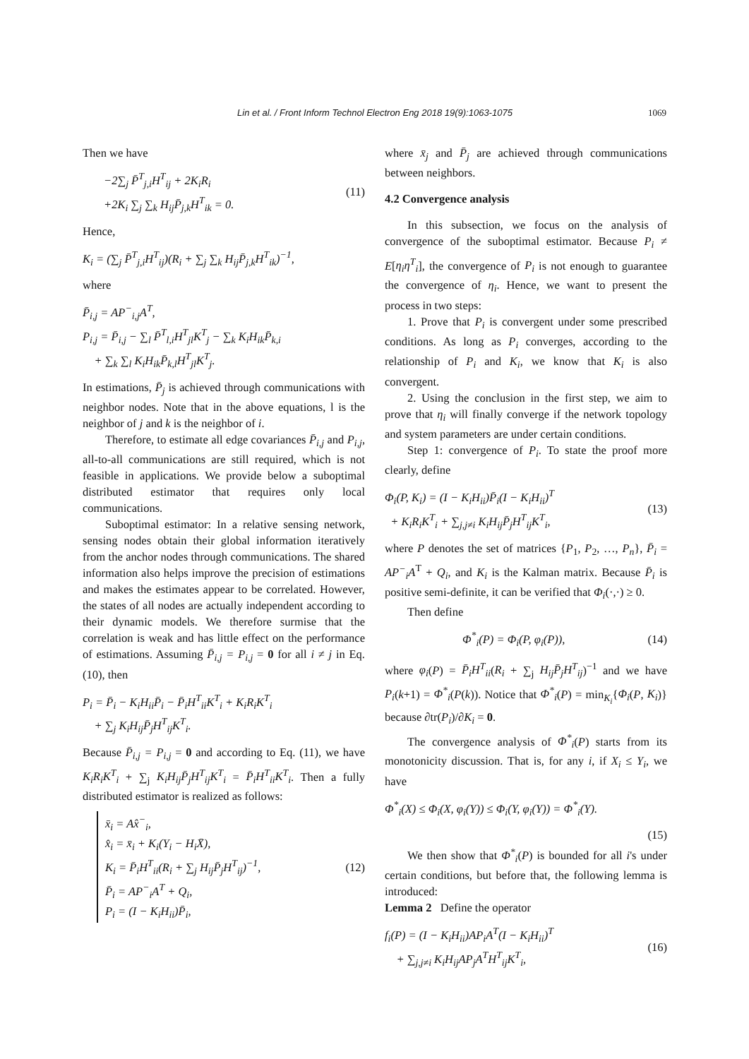Lin et al. / Front Inform Technol Electron Eng 2018 19(9):1063-1075 1069
Then we have
−2∑<sub>j</sub> P̄<sup>T</sup><sub>j,i</sub>H<sup>T</sup><sub>ij</sub> + 2K<sub>i</sub>R<sub>i</sub>
+2K<sub>i</sub> ∑<sub>j</sub> ∑<sub>k</sub> H<sub>ij</sub>P̄<sub>j,k</sub>H<sup>T</sup><sub>ik</sub> = 0.
(11)
Hence,
K<sub>i</sub> = (∑<sub>j</sub> P̄<sup>T</sup><sub>j,i</sub>H<sup>T</sup><sub>ij</sub>)(R<sub>i</sub> + ∑<sub>j</sub> ∑<sub>k</sub> H<sub>ij</sub>P̄<sub>j,k</sub>H<sup>T</sup><sub>ik</sub>)<sup>−1</sup>,
where
P̄<sub>i,j</sub> = AP<sup>−</sup><sub>i,j</sub>A<sup>T</sup>,
P<sub>i,j</sub> = P̄<sub>i,j</sub> − ∑<sub>l</sub> P̄<sup>T</sup><sub>l,i</sub>H<sup>T</sup><sub>jl</sub>K<sup>T</sup><sub>j</sub> − ∑<sub>k</sub> K<sub>i</sub>H<sub>ik</sub>P̄<sub>k,i</sub>
+ ∑<sub>k</sub> ∑<sub>l</sub> K<sub>i</sub>H<sub>ik</sub>P̄<sub>k,l</sub>H<sup>T</sup><sub>jl</sub>K<sup>T</sup><sub>j</sub>.
In estimations, P̄<sub>j</sub> is achieved through communications with neighbor nodes. Note that in the above equations, l is the neighbor of j and k is the neighbor of i.
Therefore, to estimate all edge covariances P̄<sub>i,j</sub> and P<sub>i,j</sub>, all-to-all communications are still required, which is not feasible in applications. We provide below a suboptimal distributed estimator that requires only local communications.
Suboptimal estimator: In a relative sensing network, sensing nodes obtain their global information iteratively from the anchor nodes through communications. The shared information also helps improve the precision of estimations and makes the estimates appear to be correlated. However, the states of all nodes are actually independent according to their dynamic models. We therefore surmise that the correlation is weak and has little effect on the performance of estimations. Assuming P̄<sub>i,j</sub> = P<sub>i,j</sub> = 0 for all i ≠ j in Eq. (10), then
P<sub>i</sub> = P̄<sub>i</sub> − K<sub>i</sub>H<sub>ii</sub>P̄<sub>i</sub> − P̄<sub>i</sub>H<sup>T</sup><sub>ii</sub>K<sup>T</sup><sub>i</sub> + K<sub>i</sub>R<sub>i</sub>K<sup>T</sup><sub>i</sub>
+ ∑<sub>j</sub> K<sub>i</sub>H<sub>ij</sub>P̄<sub>j</sub>H<sup>T</sup><sub>ij</sub>K<sup>T</sup><sub>i</sub>.
Because P̄<sub>i,j</sub> = P<sub>i,j</sub> = 0 and according to Eq. (11), we have K<sub>i</sub>R<sub>i</sub>K<sup>T</sup><sub>i</sub> + ∑<sub>j</sub> K<sub>i</sub>H<sub>ij</sub>P̄<sub>j</sub>H<sup>T</sup><sub>ij</sub>K<sup>T</sup><sub>i</sub> = P̄<sub>i</sub>H<sup>T</sup><sub>ii</sub>K<sup>T</sup><sub>i</sub>. Then a fully distributed estimator is realized as follows:
x̄<sub>i</sub> = Ax̂<sup>−</sup><sub>i</sub>,
x̂<sub>i</sub> = x̄<sub>i</sub> + K<sub>i</sub>(Y<sub>i</sub> − H<sub>i</sub>X̄),
K<sub>i</sub> = P̄<sub>i</sub>H<sup>T</sup><sub>ii</sub>(R<sub>i</sub> + ∑<sub>j</sub> H<sub>ij</sub>P̄<sub>j</sub>H<sup>T</sup><sub>ij</sub>)<sup>−1</sup>,
P̄<sub>i</sub> = AP<sup>−</sup><sub>i</sub>A<sup>T</sup> + Q<sub>i</sub>,
P<sub>i</sub> = (I − K<sub>i</sub>H<sub>ii</sub>)P̄<sub>i</sub>,
(12)
where x̄<sub>j</sub> and P̄<sub>j</sub> are achieved through communications between neighbors.
4.2 Convergence analysis
In this subsection, we focus on the analysis of convergence of the suboptimal estimator. Because P<sub>i</sub> ≠ E[η<sub>i</sub>η<sup>T</sup><sub>i</sub>], the convergence of P<sub>i</sub> is not enough to guarantee the convergence of η<sub>i</sub>. Hence, we want to present the process in two steps:
1. Prove that P<sub>i</sub> is convergent under some prescribed conditions. As long as P<sub>i</sub> converges, according to the relationship of P<sub>i</sub> and K<sub>i</sub>, we know that K<sub>i</sub> is also convergent.
2. Using the conclusion in the first step, we aim to prove that η<sub>i</sub> will finally converge if the network topology and system parameters are under certain conditions.
Step 1: convergence of P<sub>i</sub>. To state the proof more clearly, define
Φ<sub>i</sub>(P, K<sub>i</sub>) = (I − K<sub>i</sub>H<sub>ii</sub>)P̄<sub>i</sub>(I − K<sub>i</sub>H<sub>ii</sub>)<sup>T</sup>
+ K<sub>i</sub>R<sub>i</sub>K<sup>T</sup><sub>i</sub> + ∑<sub>j,j≠i</sub> K<sub>i</sub>H<sub>ij</sub>P̄<sub>j</sub>H<sup>T</sup><sub>ij</sub>K<sup>T</sup><sub>i</sub>,
(13)
where P denotes the set of matrices {P<sub>1</sub>, P<sub>2</sub>, …, P<sub>n</sub>}, P̄<sub>i</sub> = AP<sup>−</sup><sub>i</sub>A<sup>T</sup> + Q<sub>i</sub>, and K<sub>i</sub> is the Kalman matrix. Because P̄<sub>i</sub> is positive semi-definite, it can be verified that Φ<sub>i</sub>(·,·) ≥ 0.
Then define
Φ<sup>*</sup><sub>i</sub>(P) = Φ<sub>i</sub>(P, φ<sub>i</sub>(P)), (14)
where φ<sub>i</sub>(P) = P̄<sub>i</sub>H<sup>T</sup><sub>ii</sub>(R<sub>i</sub> + ∑<sub>j</sub> H<sub>ij</sub>P̄<sub>j</sub>H<sup>T</sup><sub>ij</sub>)<sup>−1</sup> and we have P<sub>i</sub>(k+1) = Φ<sup>*</sup><sub>i</sub>(P(k)). Notice that Φ<sup>*</sup><sub>i</sub>(P) = min<sub>K<sub>i</sub></sub>{Φ<sub>i</sub>(P, K<sub>i</sub>)} because ∂tr(P<sub>i</sub>)/∂K<sub>i</sub> = 0.
The convergence analysis of Φ<sup>*</sup><sub>i</sub>(P) starts from its monotonicity discussion. That is, for any i, if X<sub>i</sub> ≤ Y<sub>i</sub>, we have
Φ<sup>*</sup><sub>i</sub>(X) ≤ Φ<sub>i</sub>(X, φ<sub>i</sub>(Y)) ≤ Φ<sub>i</sub>(Y, φ<sub>i</sub>(Y)) = Φ<sup>*</sup><sub>i</sub>(Y).
(15)
We then show that Φ<sup>*</sup><sub>i</sub>(P) is bounded for all i's under certain conditions, but before that, the following lemma is introduced:
Lemma 2 Define the operator
f<sub>i</sub>(P) = (I − K<sub>i</sub>H<sub>ii</sub>)AP<sub>i</sub>A<sup>T</sup>(I − K<sub>i</sub>H<sub>ii</sub>)<sup>T</sup>
+ ∑<sub>j,j≠i</sub> K<sub>i</sub>H<sub>ij</sub>AP<sub>j</sub>A<sup>T</sup>H<sup>T</sup><sub>ij</sub>K<sup>T</sup><sub>i</sub>,
(16)